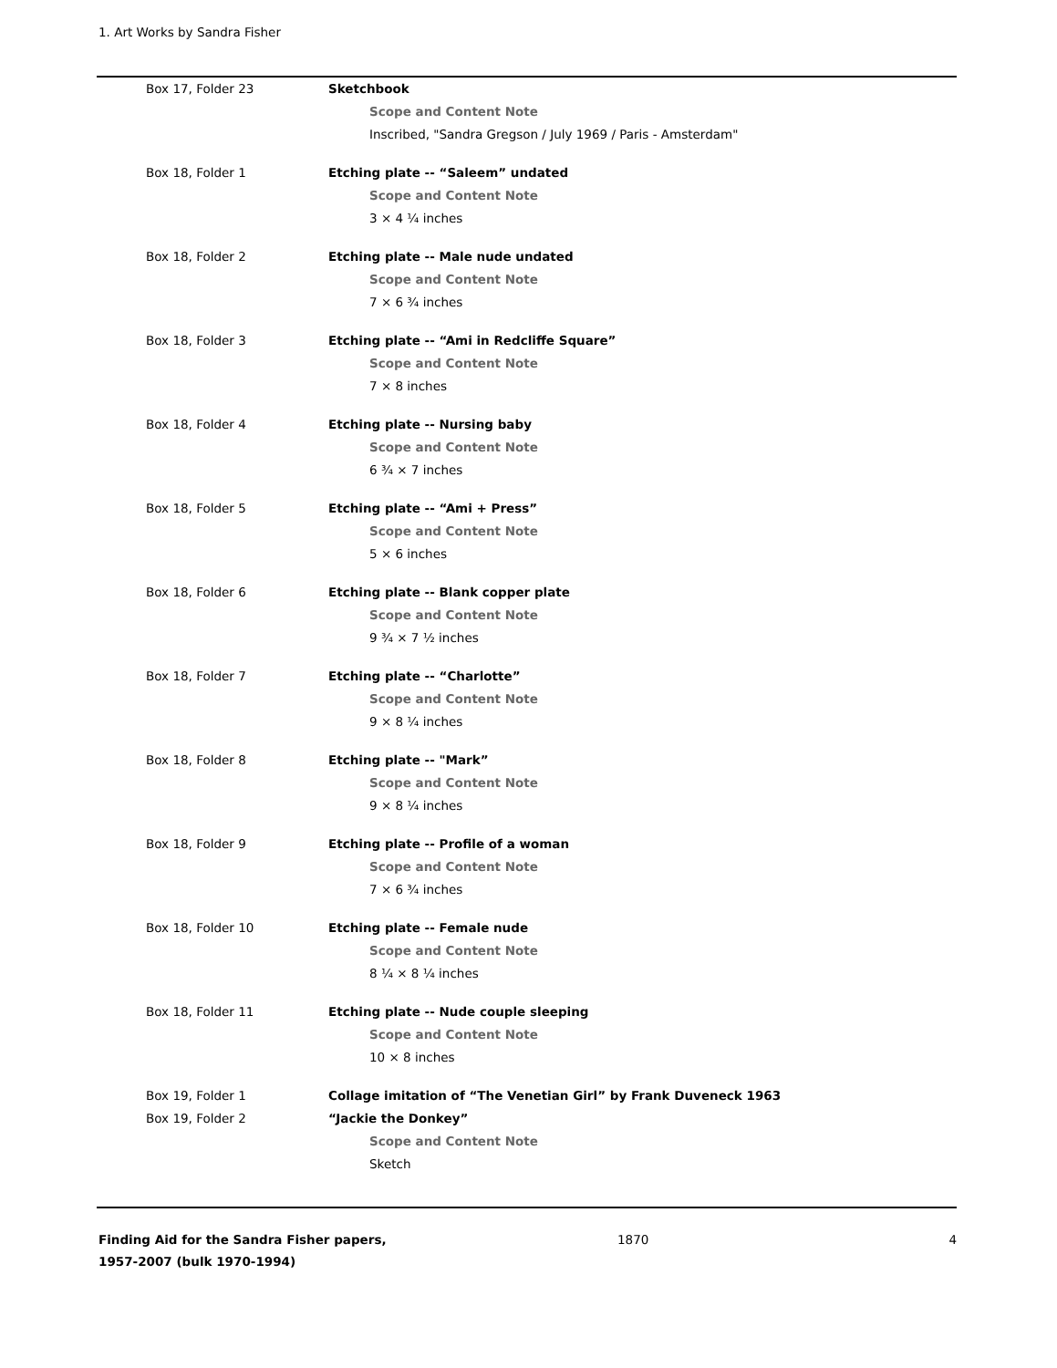1. Art Works by Sandra Fisher
| Box 17, Folder 23 | Sketchbook |
| | Scope and Content Note |
| | Inscribed, "Sandra Gregson / July 1969 / Paris - Amsterdam" |
| Box 18, Folder 1 | Etching plate -- “Saleem” undated |
| | Scope and Content Note |
| | 3 × 4 ¼ inches |
| Box 18, Folder 2 | Etching plate -- Male nude undated |
| | Scope and Content Note |
| | 7 × 6 ¾ inches |
| Box 18, Folder 3 | Etching plate -- “Ami in Redcliffe Square” |
| | Scope and Content Note |
| | 7 × 8 inches |
| Box 18, Folder 4 | Etching plate -- Nursing baby |
| | Scope and Content Note |
| | 6 ¾ × 7 inches |
| Box 18, Folder 5 | Etching plate -- “Ami + Press” |
| | Scope and Content Note |
| | 5 × 6 inches |
| Box 18, Folder 6 | Etching plate -- Blank copper plate |
| | Scope and Content Note |
| | 9 ¾ × 7 ½ inches |
| Box 18, Folder 7 | Etching plate -- “Charlotte” |
| | Scope and Content Note |
| | 9 × 8 ¼ inches |
| Box 18, Folder 8 | Etching plate -- "Mark” |
| | Scope and Content Note |
| | 9 × 8 ¼ inches |
| Box 18, Folder 9 | Etching plate -- Profile of a woman |
| | Scope and Content Note |
| | 7 × 6 ¾ inches |
| Box 18, Folder 10 | Etching plate -- Female nude |
| | Scope and Content Note |
| | 8 ¼ × 8 ¼ inches |
| Box 18, Folder 11 | Etching plate -- Nude couple sleeping |
| | Scope and Content Note |
| | 10 × 8 inches |
| Box 19, Folder 1 | Collage imitation of “The Venetian Girl” by Frank Duveneck 1963 |
| Box 19, Folder 2 | “Jackie the Donkey” |
| | Scope and Content Note |
| | Sketch |
Finding Aid for the Sandra Fisher papers, 1957-2007 (bulk 1970-1994)
1870 4